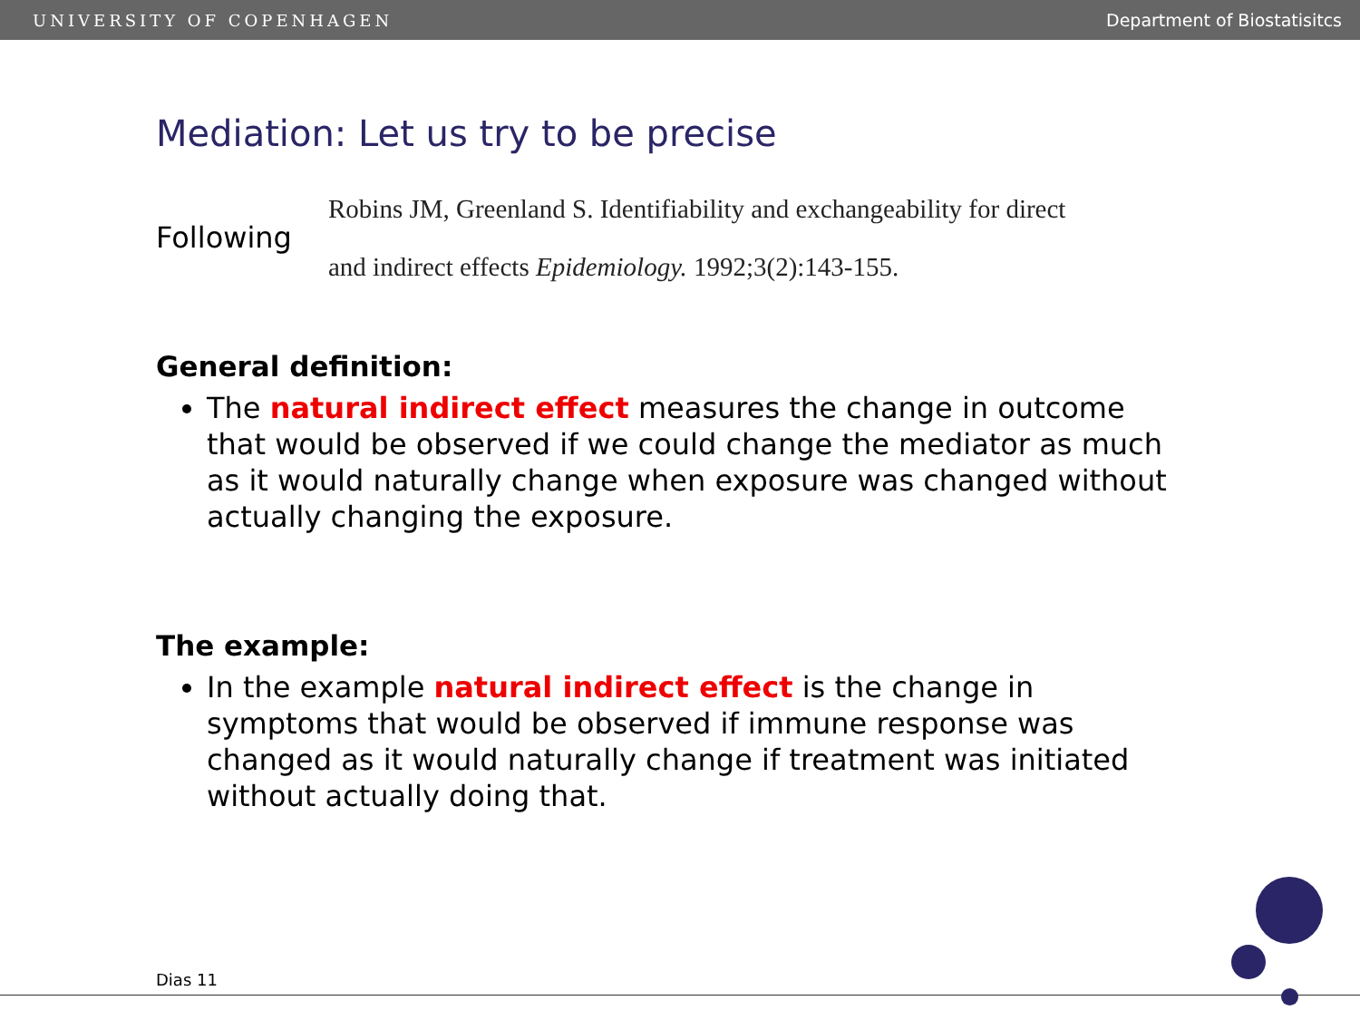UNIVERSITY OF COPENHAGEN Department of Biostatisitcs
Mediation: Let us try to be precise
Following
Robins JM, Greenland S. Identifiability and exchangeability for direct
and indirect effects Epidemiology. 1992;3(2):143-155.
General definition:
The natural indirect effect measures the change in outcome that would be observed if we could change the mediator as much as it would naturally change when exposure was changed without actually changing the exposure.
The example:
In the example natural indirect effect is the change in symptoms that would be observed if immune response was changed as it would naturally change if treatment was initiated without actually doing that.
Dias 11